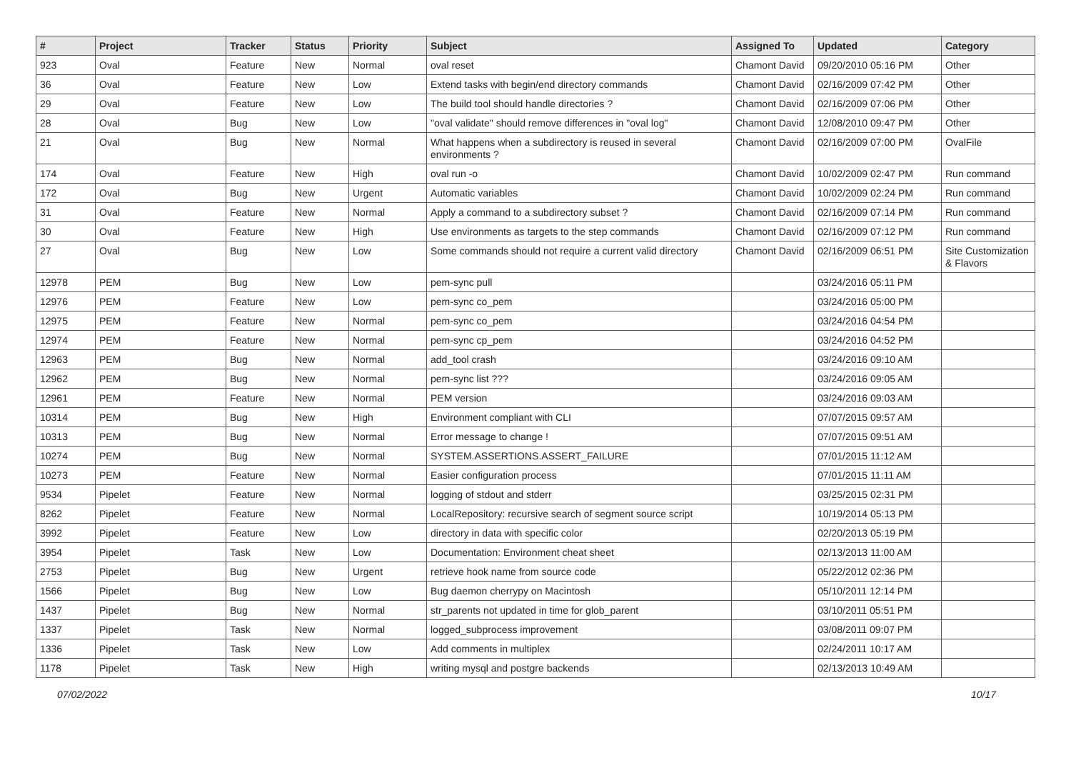| # | Project | Tracker | Status | Priority | Subject | Assigned To | Updated | Category |
| --- | --- | --- | --- | --- | --- | --- | --- | --- |
| 923 | Oval | Feature | New | Normal | oval reset | Chamont David | 09/20/2010 05:16 PM | Other |
| 36 | Oval | Feature | New | Low | Extend tasks with begin/end directory commands | Chamont David | 02/16/2009 07:42 PM | Other |
| 29 | Oval | Feature | New | Low | The build tool should handle directories ? | Chamont David | 02/16/2009 07:06 PM | Other |
| 28 | Oval | Bug | New | Low | "oval validate" should remove differences in "oval log" | Chamont David | 12/08/2010 09:47 PM | Other |
| 21 | Oval | Bug | New | Normal | What happens when a subdirectory is reused in several environments ? | Chamont David | 02/16/2009 07:00 PM | OvalFile |
| 174 | Oval | Feature | New | High | oval run -o | Chamont David | 10/02/2009 02:47 PM | Run command |
| 172 | Oval | Bug | New | Urgent | Automatic variables | Chamont David | 10/02/2009 02:24 PM | Run command |
| 31 | Oval | Feature | New | Normal | Apply a command to a subdirectory subset ? | Chamont David | 02/16/2009 07:14 PM | Run command |
| 30 | Oval | Feature | New | High | Use environments as targets to the step commands | Chamont David | 02/16/2009 07:12 PM | Run command |
| 27 | Oval | Bug | New | Low | Some commands should not require a current valid directory | Chamont David | 02/16/2009 06:51 PM | Site Customization & Flavors |
| 12978 | PEM | Bug | New | Low | pem-sync pull | | 03/24/2016 05:11 PM | |
| 12976 | PEM | Feature | New | Low | pem-sync co_pem | | 03/24/2016 05:00 PM | |
| 12975 | PEM | Feature | New | Normal | pem-sync co_pem | | 03/24/2016 04:54 PM | |
| 12974 | PEM | Feature | New | Normal | pem-sync cp_pem | | 03/24/2016 04:52 PM | |
| 12963 | PEM | Bug | New | Normal | add_tool crash | | 03/24/2016 09:10 AM | |
| 12962 | PEM | Bug | New | Normal | pem-sync list ??? | | 03/24/2016 09:05 AM | |
| 12961 | PEM | Feature | New | Normal | PEM version | | 03/24/2016 09:03 AM | |
| 10314 | PEM | Bug | New | High | Environment compliant with CLI | | 07/07/2015 09:57 AM | |
| 10313 | PEM | Bug | New | Normal | Error message to change ! | | 07/07/2015 09:51 AM | |
| 10274 | PEM | Bug | New | Normal | SYSTEM.ASSERTIONS.ASSERT_FAILURE | | 07/01/2015 11:12 AM | |
| 10273 | PEM | Feature | New | Normal | Easier configuration process | | 07/01/2015 11:11 AM | |
| 9534 | Pipelet | Feature | New | Normal | logging of stdout and stderr | | 03/25/2015 02:31 PM | |
| 8262 | Pipelet | Feature | New | Normal | LocalRepository: recursive search of segment source script | | 10/19/2014 05:13 PM | |
| 3992 | Pipelet | Feature | New | Low | directory in data with specific color | | 02/20/2013 05:19 PM | |
| 3954 | Pipelet | Task | New | Low | Documentation: Environment cheat sheet | | 02/13/2013 11:00 AM | |
| 2753 | Pipelet | Bug | New | Urgent | retrieve hook name from source code | | 05/22/2012 02:36 PM | |
| 1566 | Pipelet | Bug | New | Low | Bug daemon cherrypy on Macintosh | | 05/10/2011 12:14 PM | |
| 1437 | Pipelet | Bug | New | Normal | str_parents not updated in time for glob_parent | | 03/10/2011 05:51 PM | |
| 1337 | Pipelet | Task | New | Normal | logged_subprocess improvement | | 03/08/2011 09:07 PM | |
| 1336 | Pipelet | Task | New | Low | Add comments in multiplex | | 02/24/2011 10:17 AM | |
| 1178 | Pipelet | Task | New | High | writing mysql and postgre backends | | 02/13/2013 10:49 AM | |
07/02/2022 10/17